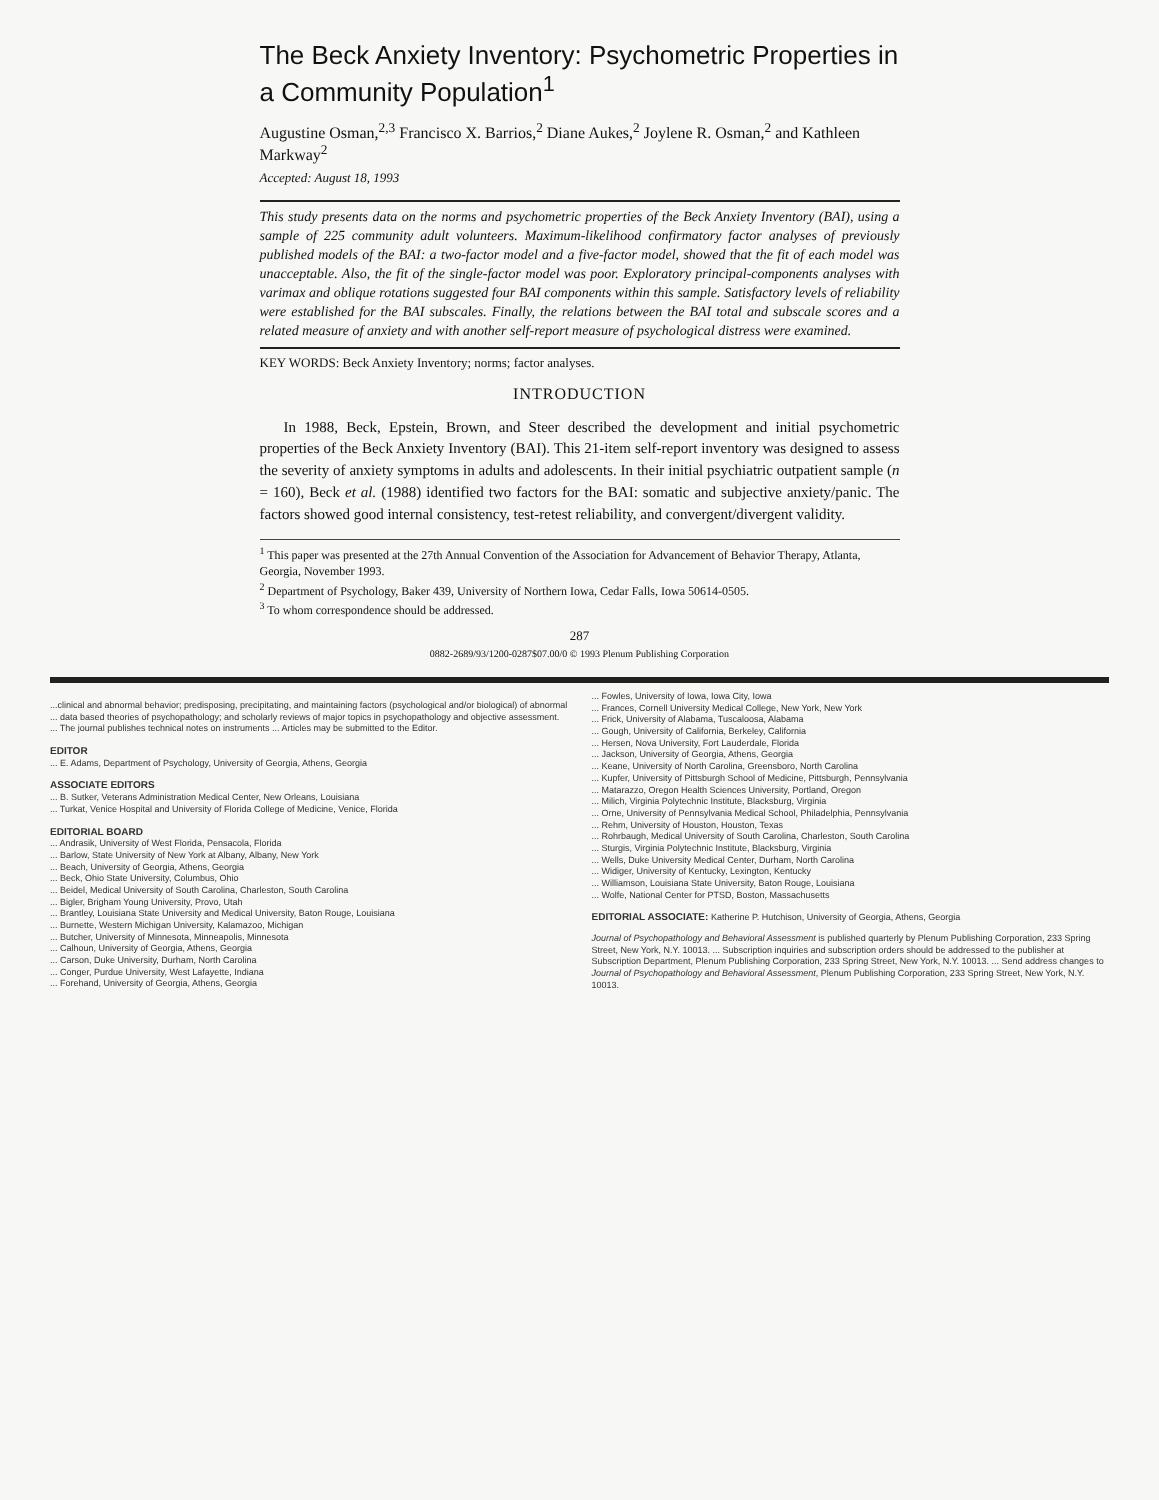The Beck Anxiety Inventory: Psychometric Properties in a Community Population<sup>1</sup>
Augustine Osman,<sup>2,3</sup> Francisco X. Barrios,<sup>2</sup> Diane Aukes,<sup>2</sup> Joylene R. Osman,<sup>2</sup> and Kathleen Markway<sup>2</sup>
Accepted: August 18, 1993
This study presents data on the norms and psychometric properties of the Beck Anxiety Inventory (BAI), using a sample of 225 community adult volunteers. Maximum-likelihood confirmatory factor analyses of previously published models of the BAI: a two-factor model and a five-factor model, showed that the fit of each model was unacceptable. Also, the fit of the single-factor model was poor. Exploratory principal-components analyses with varimax and oblique rotations suggested four BAI components within this sample. Satisfactory levels of reliability were established for the BAI subscales. Finally, the relations between the BAI total and subscale scores and a related measure of anxiety and with another self-report measure of psychological distress were examined.
KEY WORDS: Beck Anxiety Inventory; norms; factor analyses.
INTRODUCTION
In 1988, Beck, Epstein, Brown, and Steer described the development and initial psychometric properties of the Beck Anxiety Inventory (BAI). This 21-item self-report inventory was designed to assess the severity of anxiety symptoms in adults and adolescents. In their initial psychiatric outpatient sample (n = 160), Beck et al. (1988) identified two factors for the BAI: somatic and subjective anxiety/panic. The factors showed good internal consistency, test-retest reliability, and convergent/divergent validity.
<sup>1</sup> This paper was presented at the 27th Annual Convention of the Association for Advancement of Behavior Therapy, Atlanta, Georgia, November 1993.
<sup>2</sup> Department of Psychology, Baker 439, University of Northern Iowa, Cedar Falls, Iowa 50614-0505.
<sup>3</sup> To whom correspondence should be addressed.
287
0882-2689/93/1200-0287$07.00/0 © 1993 Plenum Publishing Corporation
...clinical and abnormal behavior; predisposing, precipitating, and maintaining factors (psychological and/or biological) of abnormal ... data based theories of psychopathology; and scholarly reviews of major topics in psychopathology and objective assessment. ... The journal publishes technical notes on instruments ... Articles may be submitted to the Editor.
EDITOR
... E. Adams, Department of Psychology, University of Georgia, Athens, Georgia
ASSOCIATE EDITORS
... B. Sutker, Veterans Administration Medical Center, New Orleans, Louisiana
... Turkat, Venice Hospital and University of Florida College of Medicine, Venice, Florida
EDITORIAL BOARD
... Andrasik, University of West Florida, Pensacola, Florida
... Barlow, State University of New York at Albany, Albany, New York
... Beach, University of Georgia, Athens, Georgia
... Beck, Ohio State University, Columbus, Ohio
... Beidel, Medical University of South Carolina, Charleston, South Carolina
... Bigler, Brigham Young University, Provo, Utah
... Brantley, Louisiana State University and Medical University, Baton Rouge, Louisiana
... Burnette, Western Michigan University, Kalamazoo, Michigan
... Butcher, University of Minnesota, Minneapolis, Minnesota
... Calhoun, University of Georgia, Athens, Georgia
... Carson, Duke University, Durham, North Carolina
... Conger, Purdue University, West Lafayette, Indiana
... Forehand, University of Georgia, Athens, Georgia
... Fowles, University of Iowa, Iowa City, Iowa
... Frances, Cornell University Medical College, New York, New York
... Frick, University of Alabama, Tuscaloosa, Alabama
... Gough, University of California, Berkeley, California
... Hersen, Nova University, Fort Lauderdale, Florida
... Jackson, University of Georgia, Athens, Georgia
... Keane, University of North Carolina, Greensboro, North Carolina
... Kupfer, University of Pittsburgh School of Medicine, Pittsburgh, Pennsylvania
... Matarazzo, Oregon Health Sciences University, Portland, Oregon
... Milich, Virginia Polytechnic Institute, Blacksburg, Virginia
... Orne, University of Pennsylvania Medical School, Philadelphia, Pennsylvania
... Rehm, University of Houston, Houston, Texas
... Rohrbaugh, Medical University of South Carolina, Charleston, South Carolina
... Sturgis, Virginia Polytechnic Institute, Blacksburg, Virginia
... Wells, Duke University Medical Center, Durham, North Carolina
... Widiger, University of Kentucky, Lexington, Kentucky
... Williamson, Louisiana State University, Baton Rouge, Louisiana
... Wolfe, National Center for PTSD, Boston, Massachusetts
EDITORIAL ASSOCIATE: Katherine P. Hutchison, University of Georgia, Athens, Georgia
Journal of Psychopathology and Behavioral Assessment is published quarterly by Plenum Publishing Corporation, 233 Spring Street, New York, N.Y. 10013. ... Subscription inquiries and subscription orders should be addressed to the publisher at Subscription Department, Plenum Publishing Corporation, 233 Spring Street, New York, N.Y. 10013. ... Send address changes to Journal of Psychopathology and Behavioral Assessment, Plenum Publishing Corporation, 233 Spring Street, New York, N.Y. 10013.